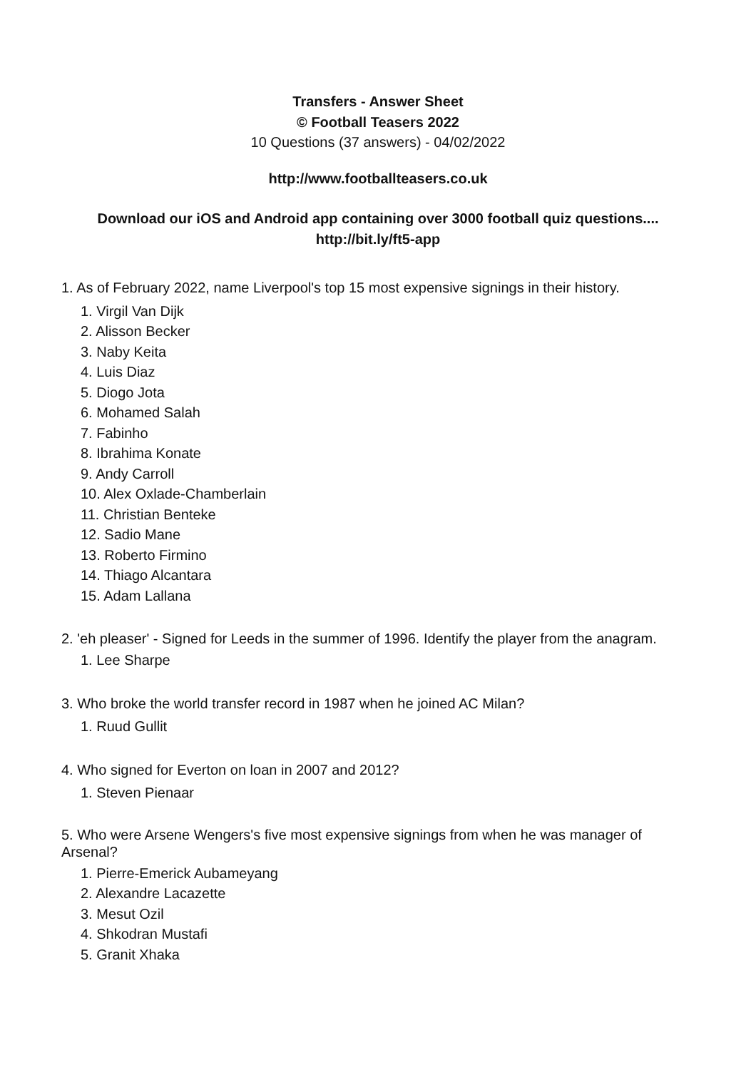Transfers - Answer Sheet
© Football Teasers 2022
10 Questions (37 answers) - 04/02/2022
http://www.footballteasers.co.uk
Download our iOS and Android app containing over 3000 football quiz questions....
http://bit.ly/ft5-app
1. As of February 2022, name Liverpool's top 15 most expensive signings in their history.
1. Virgil Van Dijk
2. Alisson Becker
3. Naby Keita
4. Luis Diaz
5. Diogo Jota
6. Mohamed Salah
7. Fabinho
8. Ibrahima Konate
9. Andy Carroll
10. Alex Oxlade-Chamberlain
11. Christian Benteke
12. Sadio Mane
13. Roberto Firmino
14. Thiago Alcantara
15. Adam Lallana
2. 'eh pleaser' - Signed for Leeds in the summer of 1996. Identify the player from the anagram.
1. Lee Sharpe
3. Who broke the world transfer record in 1987 when he joined AC Milan?
1. Ruud Gullit
4. Who signed for Everton on loan in 2007 and 2012?
1. Steven Pienaar
5. Who were Arsene Wengers's five most expensive signings from when he was manager of Arsenal?
1. Pierre-Emerick Aubameyang
2. Alexandre Lacazette
3. Mesut Ozil
4. Shkodran Mustafi
5. Granit Xhaka